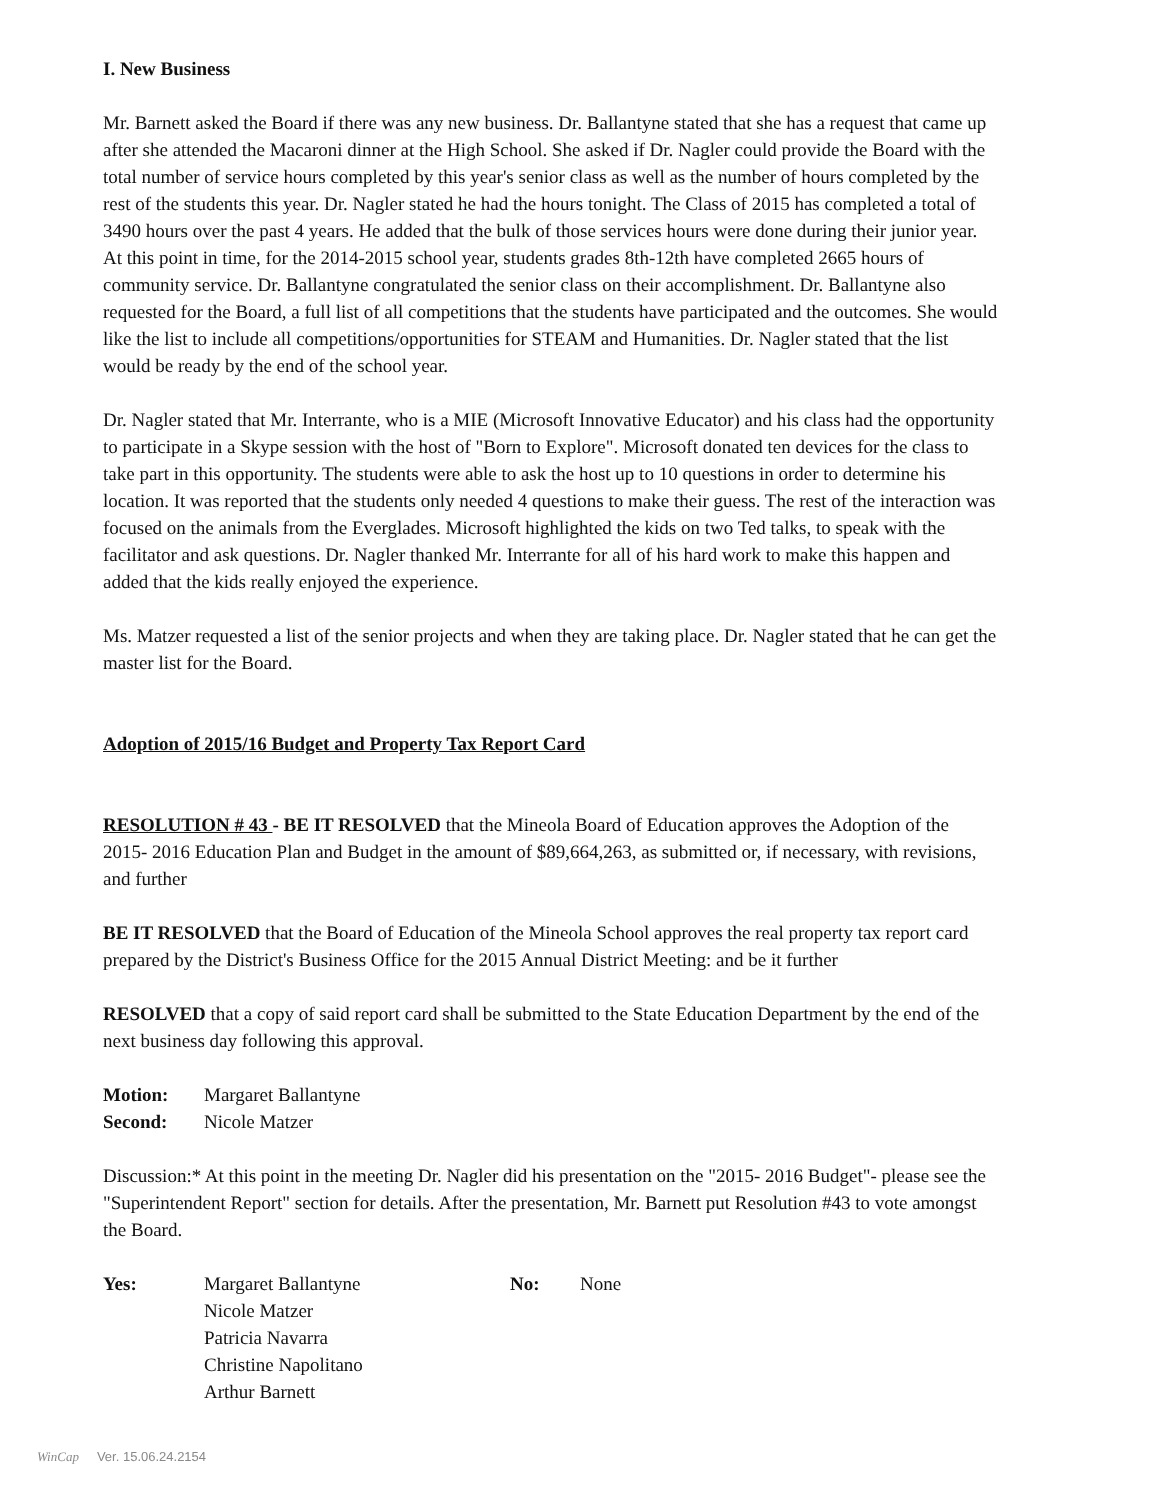I. New Business
Mr. Barnett asked the Board if there was any new business. Dr. Ballantyne stated that she has a request that came up after she attended the Macaroni dinner at the High School. She asked if Dr. Nagler could provide the Board with the total number of service hours completed by this year's senior class as well as the number of hours completed by the rest of the students this year. Dr. Nagler stated he had the hours tonight. The Class of 2015 has completed a total of 3490 hours over the past 4 years. He added that the bulk of those services hours were done during their junior year. At this point in time, for the 2014-2015 school year, students grades 8th-12th have completed 2665 hours of community service. Dr. Ballantyne congratulated the senior class on their accomplishment. Dr. Ballantyne also requested for the Board, a full list of all competitions that the students have participated and the outcomes. She would like the list to include all competitions/opportunities for STEAM and Humanities. Dr. Nagler stated that the list would be ready by the end of the school year.
Dr. Nagler stated that Mr. Interrante, who is a MIE (Microsoft Innovative Educator) and his class had the opportunity to participate in a Skype session with the host of "Born to Explore". Microsoft donated ten devices for the class to take part in this opportunity. The students were able to ask the host up to 10 questions in order to determine his location. It was reported that the students only needed 4 questions to make their guess. The rest of the interaction was focused on the animals from the Everglades. Microsoft highlighted the kids on two Ted talks, to speak with the facilitator and ask questions. Dr. Nagler thanked Mr. Interrante for all of his hard work to make this happen and added that the kids really enjoyed the experience.
Ms. Matzer requested a list of the senior projects and when they are taking place. Dr. Nagler stated that he can get the master list for the Board.
Adoption of 2015/16 Budget and Property Tax Report Card
RESOLUTION # 43 - BE IT RESOLVED that the Mineola Board of Education approves the Adoption of the 2015- 2016 Education Plan and Budget in the amount of $89,664,263, as submitted or, if necessary, with revisions, and further
BE IT RESOLVED that the Board of Education of the Mineola School approves the real property tax report card prepared by the District's Business Office for the 2015 Annual District Meeting: and be it further
RESOLVED that a copy of said report card shall be submitted to the State Education Department by the end of the next business day following this approval.
Motion: Margaret Ballantyne
Second: Nicole Matzer
Discussion:* At this point in the meeting Dr. Nagler did his presentation on the "2015- 2016 Budget"- please see the "Superintendent Report" section for details. After the presentation, Mr. Barnett put Resolution #43 to vote amongst the Board.
Yes: Margaret Ballantyne
Nicole Matzer
Patricia Navarra
Christine Napolitano
Arthur Barnett No: None
WinCap Ver. 15.06.24.2154